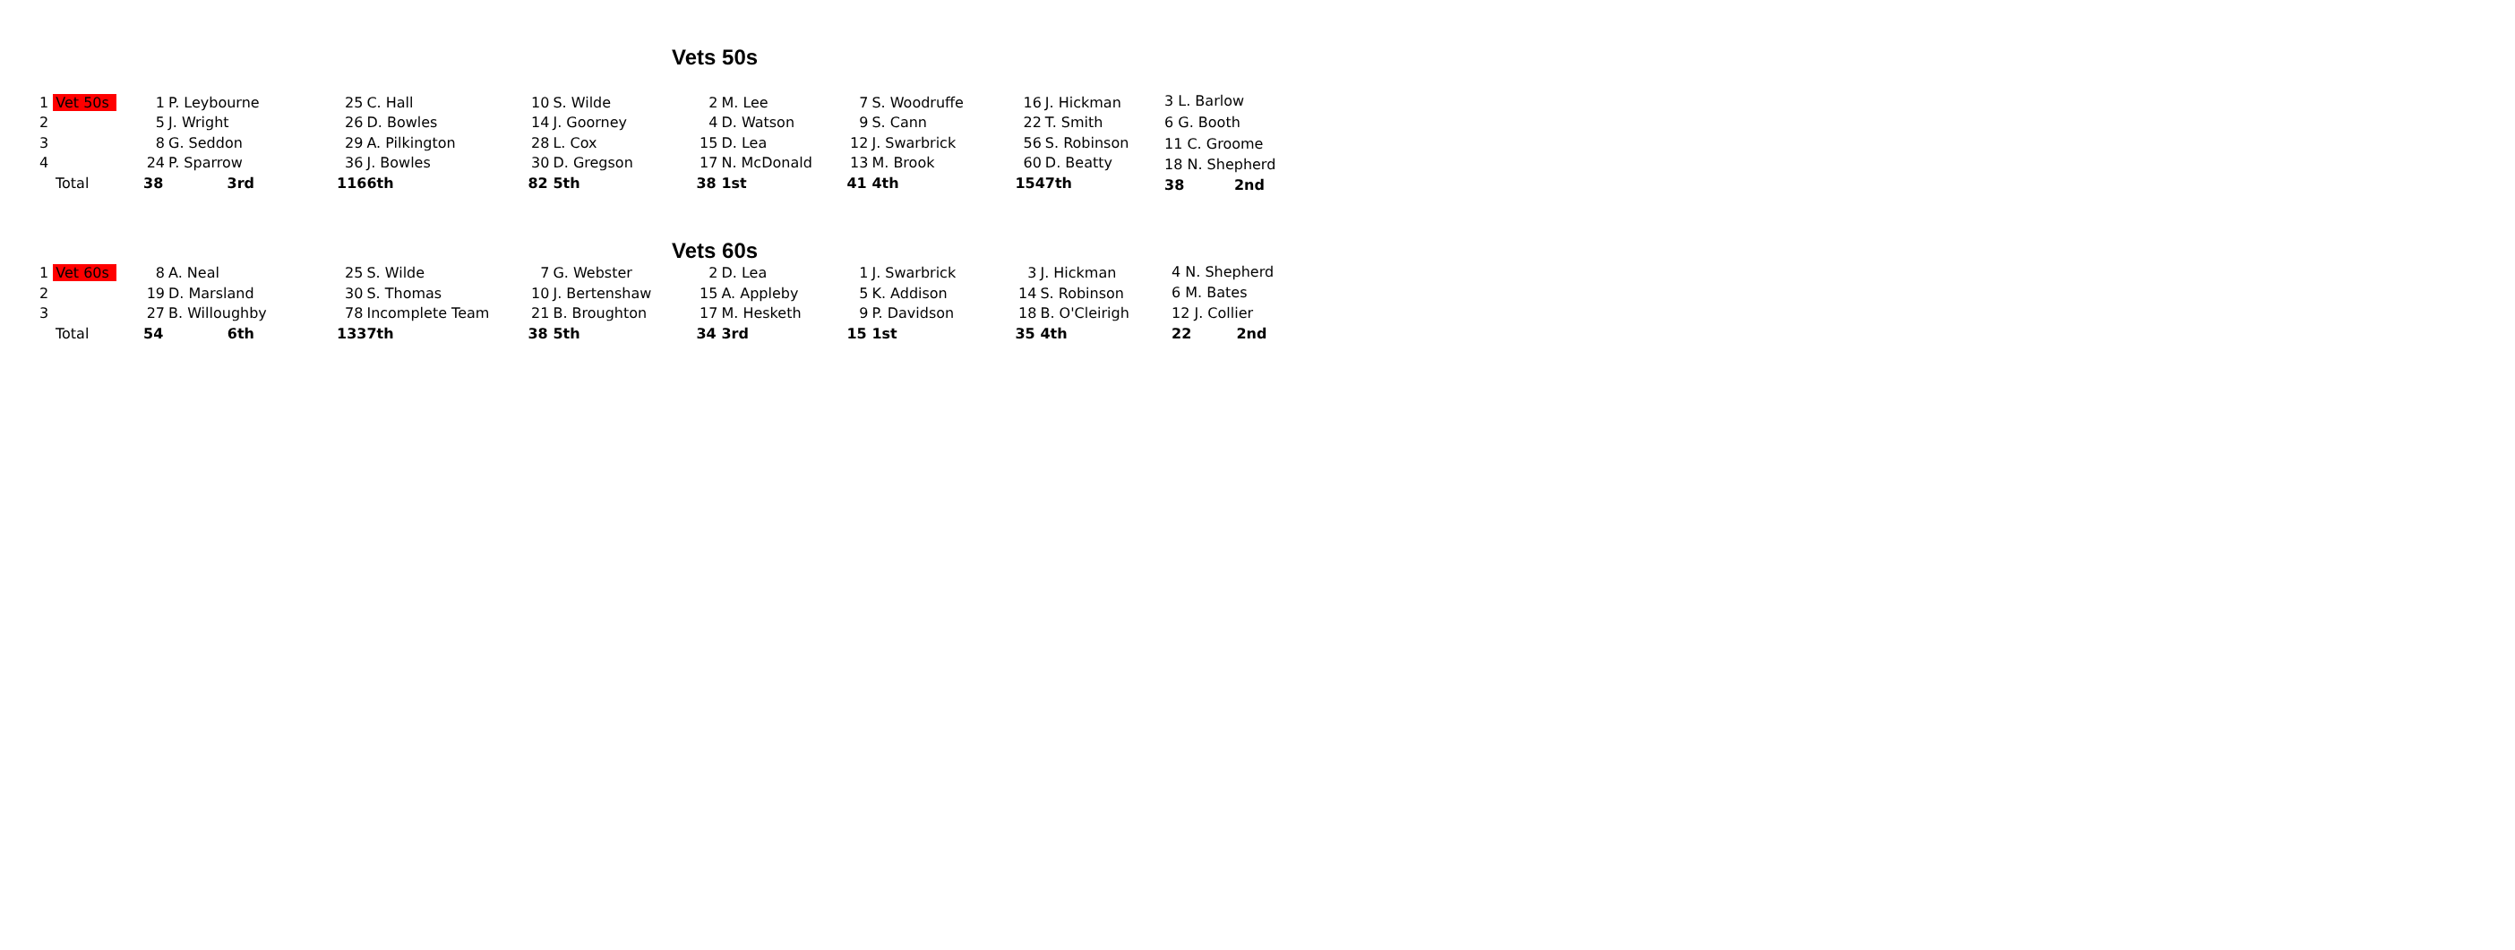Vets 50s
| 1 Vet 50s | 1 | P. Leybourne | | 25 | C. Hall | 10 | S. Wilde | 2 | M. Lee | 7 | S. Woodruffe | 16 | J. Hickman |
| 2 | 5 | J. Wright | | 26 | D. Bowles | 14 | J. Goorney | 4 | D. Watson | 9 | S. Cann | 22 | T. Smith |
| 3 | 8 | G. Seddon | | 29 | A. Pilkington | 28 | L. Cox | 15 | D. Lea | 12 | J. Swarbrick | 56 | S. Robinson |
| 4 | 24 | P. Sparrow | | 36 | J. Bowles | 30 | D. Gregson | 17 | N. McDonald | 13 | M. Brook | 60 | D. Beatty |
| Total | 38 | 3rd | | 116 | 6th | 82 | 5th | 38 | 1st | 41 | 4th | 154 | 7th |
3 L. Barlow
6 G. Booth
11 C. Groome
18 N. Shepherd
38 2nd
Vets 60s
| 1 Vet 60s | 8 | A. Neal | | 25 | S. Wilde | 7 | G. Webster | 2 | D. Lea | 1 | J. Swarbrick | 3 | J. Hickman |
| 2 | 19 | D. Marsland | | 30 | S. Thomas | 10 | J. Bertenshaw | 15 | A. Appleby | 5 | K. Addison | 14 | S. Robinson |
| 3 | 27 | B. Willoughby | | 78 | Incomplete Team | 21 | B. Broughton | 17 | M. Hesketh | 9 | P. Davidson | 18 | B. O'Cleirigh |
| Total | 54 | 6th | | 133 | 7th | 38 | 5th | 34 | 3rd | 15 | 1st | 35 | 4th |
4 N. Shepherd
6 M. Bates
12 J. Collier
22 2nd